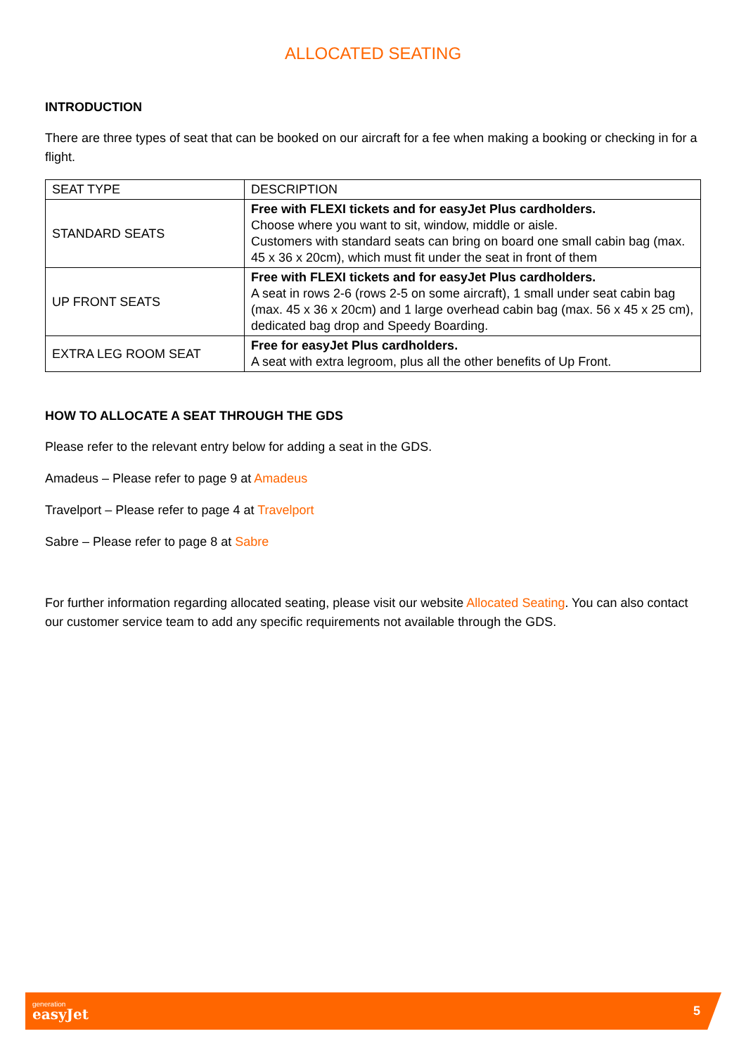ALLOCATED SEATING
INTRODUCTION
There are three types of seat that can be booked on our aircraft for a fee when making a booking or checking in for a flight.
| SEAT TYPE | DESCRIPTION |
| STANDARD SEATS | Free with FLEXI tickets and for easyJet Plus cardholders. Choose where you want to sit, window, middle or aisle. Customers with standard seats can bring on board one small cabin bag (max. 45 x 36 x 20cm), which must fit under the seat in front of them |
| UP FRONT SEATS | Free with FLEXI tickets and for easyJet Plus cardholders. A seat in rows 2-6 (rows 2-5 on some aircraft), 1 small under seat cabin bag (max. 45 x 36 x 20cm) and 1 large overhead cabin bag (max. 56 x 45 x 25 cm), dedicated bag drop and Speedy Boarding. |
| EXTRA LEG ROOM SEAT | Free for easyJet Plus cardholders. A seat with extra legroom, plus all the other benefits of Up Front. |
HOW TO ALLOCATE A SEAT THROUGH THE GDS
Please refer to the relevant entry below for adding a seat in the GDS.
Amadeus – Please refer to page 9 at Amadeus
Travelport – Please refer to page 4 at Travelport
Sabre – Please refer to page 8 at Sabre
For further information regarding allocated seating, please visit our website Allocated Seating. You can also contact our customer service team to add any specific requirements not available through the GDS.
generation
easyJet
5